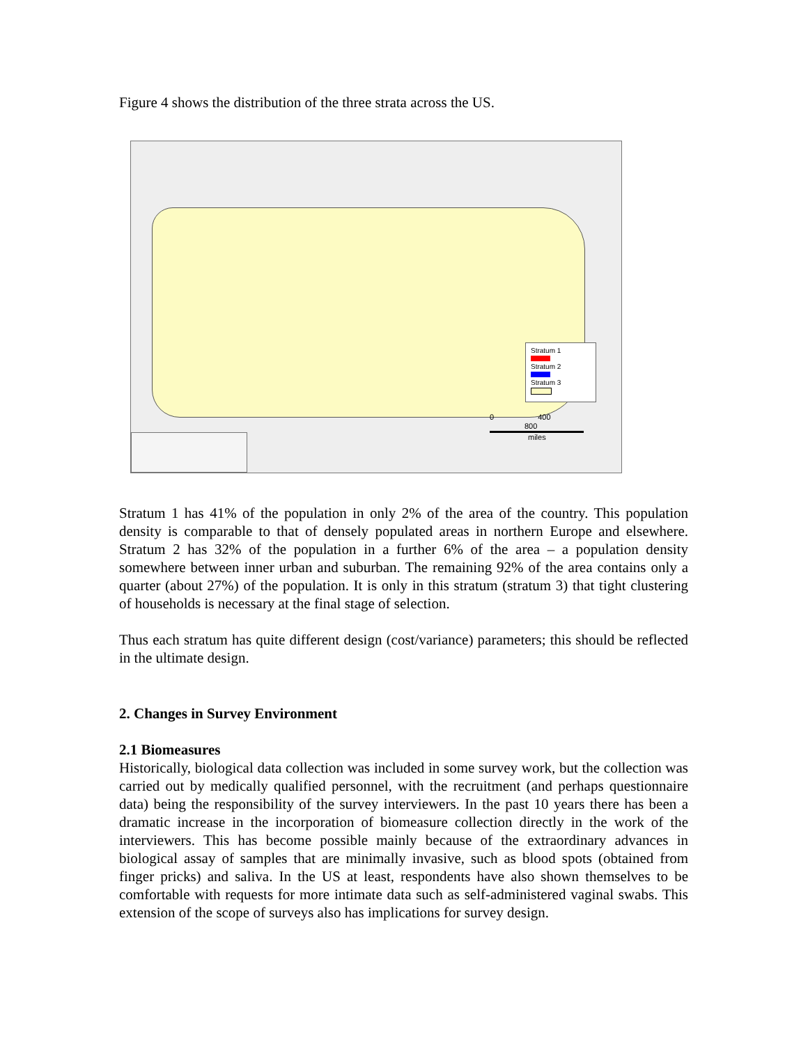Figure 4 shows the distribution of the three strata across the US.
Stratum 1
Stratum 2
Stratum 3
0 400 800
miles
Stratum 1 has 41% of the population in only 2% of the area of the country. This population density is comparable to that of densely populated areas in northern Europe and elsewhere. Stratum 2 has 32% of the population in a further 6% of the area – a population density somewhere between inner urban and suburban. The remaining 92% of the area contains only a quarter (about 27%) of the population. It is only in this stratum (stratum 3) that tight clustering of households is necessary at the final stage of selection.
Thus each stratum has quite different design (cost/variance) parameters; this should be reflected in the ultimate design.
2. Changes in Survey Environment
2.1 Biomeasures
Historically, biological data collection was included in some survey work, but the collection was carried out by medically qualified personnel, with the recruitment (and perhaps questionnaire data) being the responsibility of the survey interviewers. In the past 10 years there has been a dramatic increase in the incorporation of biomeasure collection directly in the work of the interviewers. This has become possible mainly because of the extraordinary advances in biological assay of samples that are minimally invasive, such as blood spots (obtained from finger pricks) and saliva. In the US at least, respondents have also shown themselves to be comfortable with requests for more intimate data such as self-administered vaginal swabs. This extension of the scope of surveys also has implications for survey design.